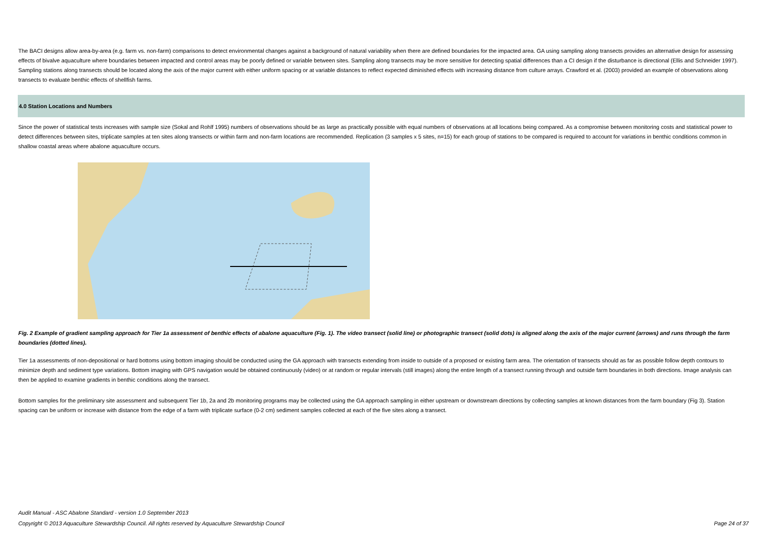The BACI designs allow area-by-area (e.g. farm vs. non-farm) comparisons to detect environmental changes against a background of natural variability when there are defined boundaries for the impacted area. GA using sampling along transects provides an alternative design for assessing effects of bivalve aquaculture where boundaries between impacted and control areas may be poorly defined or variable between sites. Sampling along transects may be more sensitive for detecting spatial differences than a CI design if the disturbance is directional (Ellis and Schneider 1997). Sampling stations along transects should be located along the axis of the major current with either uniform spacing or at variable distances to reflect expected diminished effects with increasing distance from culture arrays. Crawford et al. (2003) provided an example of observations along transects to evaluate benthic effects of shellfish farms.
4.0 Station Locations and Numbers
Since the power of statistical tests increases with sample size (Sokal and Rohlf 1995) numbers of observations should be as large as practically possible with equal numbers of observations at all locations being compared. As a compromise between monitoring costs and statistical power to detect differences between sites, triplicate samples at ten sites along transects or within farm and non-farm locations are recommended. Replication (3 samples x 5 sites, n=15) for each group of stations to be compared is required to account for variations in benthic conditions common in shallow coastal areas where abalone aquaculture occurs.
Fig. 2 Example of gradient sampling approach for Tier 1a assessment of benthic effects of abalone aquaculture (Fig. 1). The video transect (solid line) or photographic transect (solid dots) is aligned along the axis of the major current (arrows) and runs through the farm boundaries (dotted lines).
Tier 1a assessments of non-depositional or hard bottoms using bottom imaging should be conducted using the GA approach with transects extending from inside to outside of a proposed or existing farm area. The orientation of transects should as far as possible follow depth contours to minimize depth and sediment type variations. Bottom imaging with GPS navigation would be obtained continuously (video) or at random or regular intervals (still images) along the entire length of a transect running through and outside farm boundaries in both directions. Image analysis can then be applied to examine gradients in benthic conditions along the transect.
Bottom samples for the preliminary site assessment and subsequent Tier 1b, 2a and 2b monitoring programs may be collected using the GA approach sampling in either upstream or downstream directions by collecting samples at known distances from the farm boundary (Fig 3). Station spacing can be uniform or increase with distance from the edge of a farm with triplicate surface (0-2 cm) sediment samples collected at each of the five sites along a transect.
Audit Manual - ASC Abalone Standard - version 1.0 September 2013
Copyright © 2013 Aquaculture Stewardship Council. All rights reserved by Aquaculture Stewardship Council Page 24 of 37